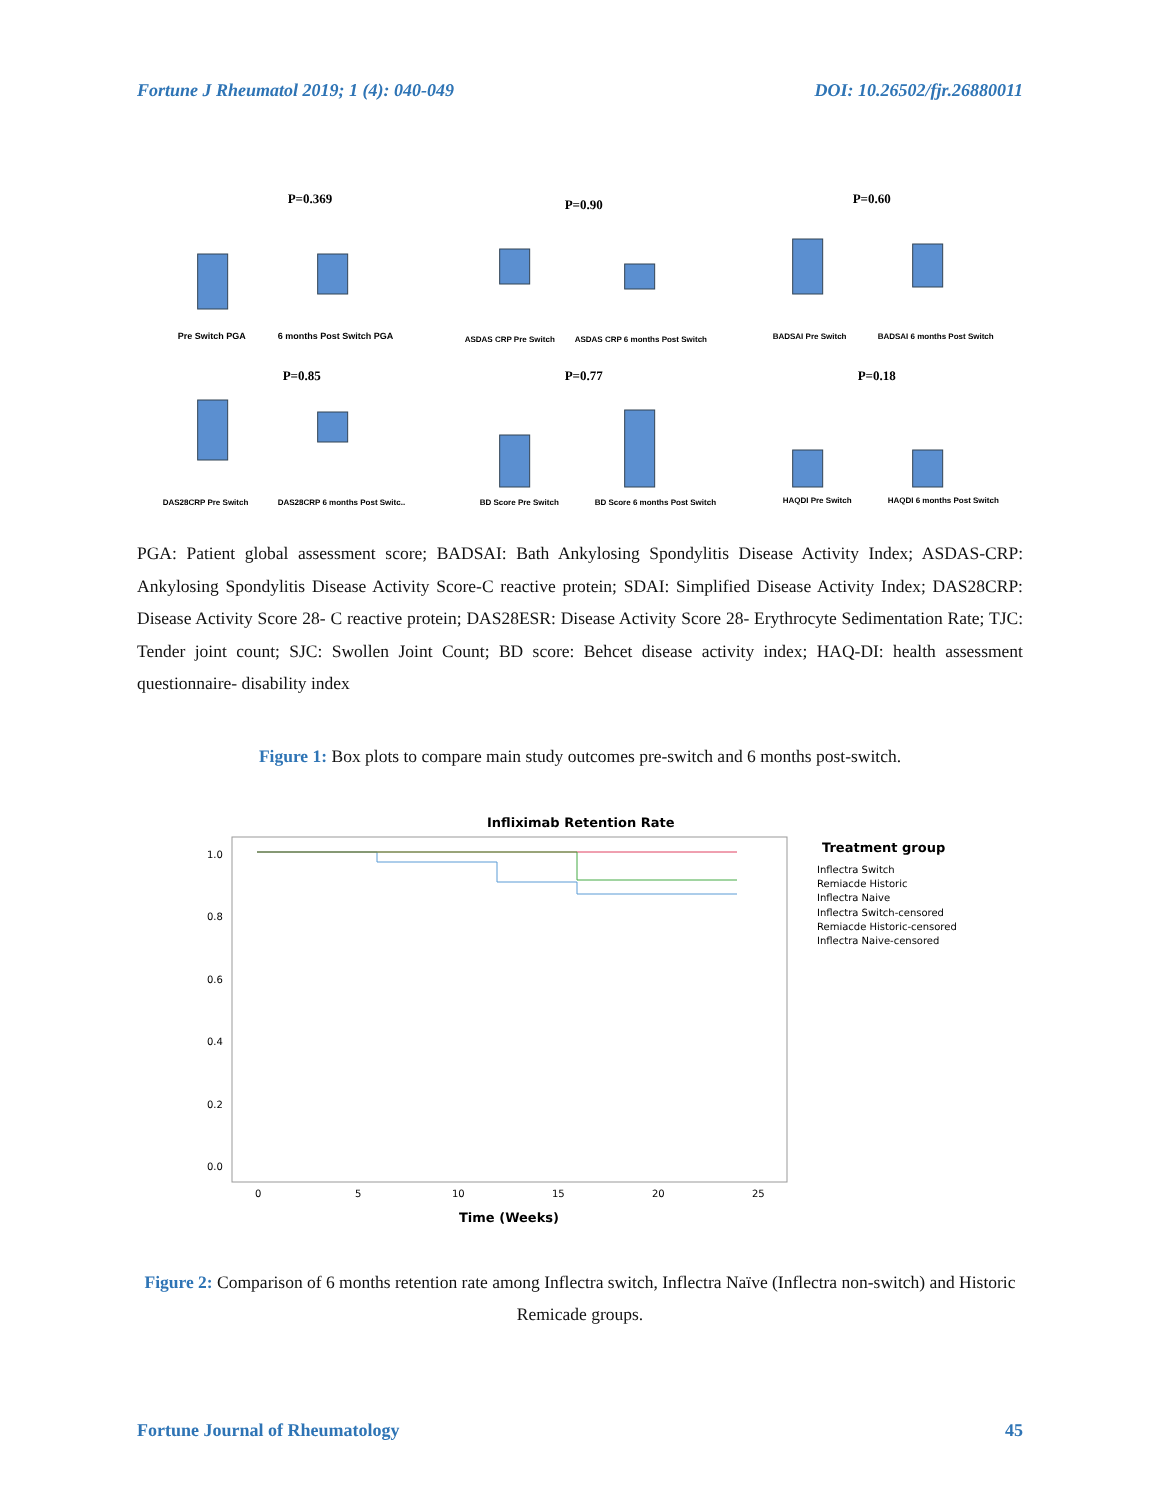Fortune J Rheumatol 2019; 1 (4): 040-049 DOI: 10.26502/fjr.26880011
P=0.369
Pre Switch PGA
6 months Post Switch PGA
P=0.90
ASDAS CRP Pre Switch
ASDAS CRP 6 months Post Switch
P=0.60
BADSAI Pre Switch
BADSAI 6 months Post Switch
P=0.85
DAS28CRP Pre Switch
DAS28CRP 6 months Post Switc..
P=0.77
BD Score Pre Switch
BD Score 6 months Post Switch
P=0.18
HAQDI Pre Switch
HAQDI 6 months Post Switch
PGA: Patient global assessment score; BADSAI: Bath Ankylosing Spondylitis Disease Activity Index; ASDAS-CRP: Ankylosing Spondylitis Disease Activity Score-C reactive protein; SDAI: Simplified Disease Activity Index; DAS28CRP: Disease Activity Score 28- C reactive protein; DAS28ESR: Disease Activity Score 28- Erythrocyte Sedimentation Rate; TJC: Tender joint count; SJC: Swollen Joint Count; BD score: Behcet disease activity index; HAQ-DI: health assessment questionnaire- disability index
Figure 1: Box plots to compare main study outcomes pre-switch and 6 months post-switch.
Infliximab Retention Rate
1.0
0.8
0.6
0.4
0.2
0.0
0
5
10
15
20
25
Time (Weeks)
Treatment group
Inflectra Switch
Remiacde Historic
Inflectra Naive
Inflectra Switch-censored
Remiacde Historic-censored
Inflectra Naive-censored
Figure 2: Comparison of 6 months retention rate among Inflectra switch, Inflectra Naïve (Inflectra non-switch) and Historic Remicade groups.
Fortune Journal of Rheumatology 45